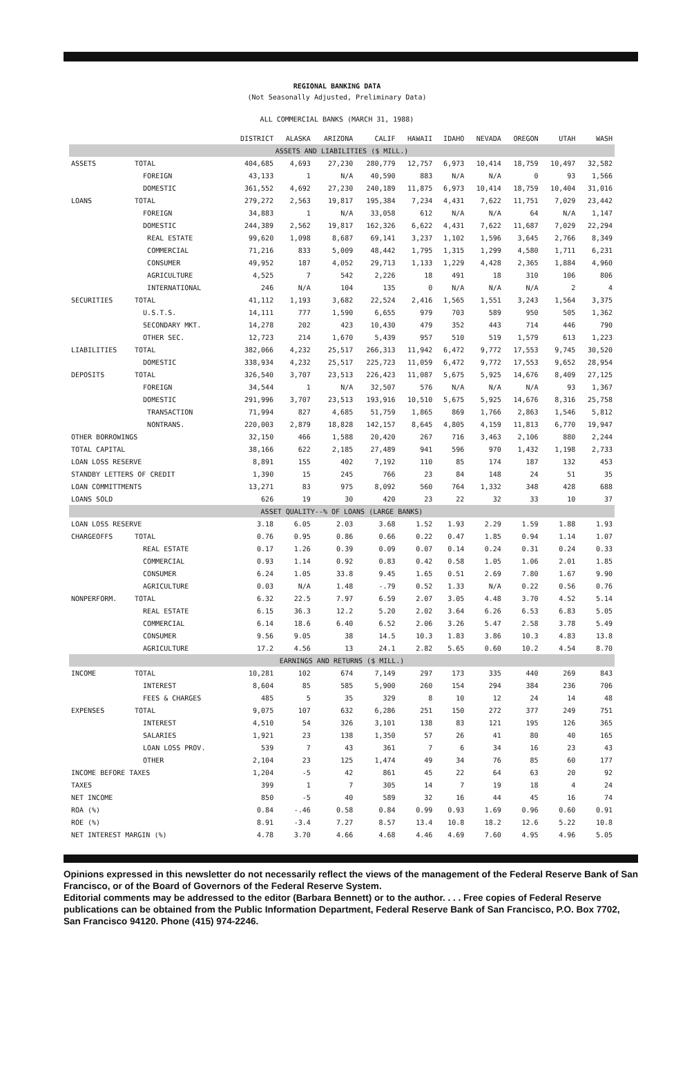REGIONAL BANKING DATA
(Not Seasonally Adjusted, Preliminary Data)
ALL COMMERCIAL BANKS (MARCH 31, 1988)
| | | DISTRICT | ALASKA | ARIZONA | CALIF | HAWAII | IDAHO | NEVADA | OREGON | UTAH | WASH |
| --- | --- | --- | --- | --- | --- | --- | --- | --- | --- | --- | --- |
| ASSETS AND LIABILITIES ($ MILL.) | | | | | | | | | | | |
| ASSETS | TOTAL | 404,685 | 4,693 | 27,230 | 280,779 | 12,757 | 6,973 | 10,414 | 18,759 | 10,497 | 32,582 |
| | FOREIGN | 43,133 | 1 | N/A | 40,590 | 883 | N/A | N/A | 0 | 93 | 1,566 |
| | DOMESTIC | 361,552 | 4,692 | 27,230 | 240,189 | 11,875 | 6,973 | 10,414 | 18,759 | 10,404 | 31,016 |
| LOANS | TOTAL | 279,272 | 2,563 | 19,817 | 195,384 | 7,234 | 4,431 | 7,622 | 11,751 | 7,029 | 23,442 |
| | FOREIGN | 34,883 | 1 | N/A | 33,058 | 612 | N/A | N/A | 64 | N/A | 1,147 |
| | DOMESTIC | 244,389 | 2,562 | 19,817 | 162,326 | 6,622 | 4,431 | 7,622 | 11,687 | 7,029 | 22,294 |
| | REAL ESTATE | 99,620 | 1,098 | 8,687 | 69,141 | 3,237 | 1,102 | 1,596 | 3,645 | 2,766 | 8,349 |
| | COMMERCIAL | 71,216 | 833 | 5,009 | 48,442 | 1,795 | 1,315 | 1,299 | 4,580 | 1,711 | 6,231 |
| | CONSUMER | 49,952 | 187 | 4,052 | 29,713 | 1,133 | 1,229 | 4,428 | 2,365 | 1,884 | 4,960 |
| | AGRICULTURE | 4,525 | 7 | 542 | 2,226 | 18 | 491 | 18 | 310 | 106 | 806 |
| | INTERNATIONAL | 246 | N/A | 104 | 135 | 0 | N/A | N/A | N/A | 2 | 4 |
| SECURITIES | TOTAL | 41,112 | 1,193 | 3,682 | 22,524 | 2,416 | 1,565 | 1,551 | 3,243 | 1,564 | 3,375 |
| | U.S.T.S. | 14,111 | 777 | 1,590 | 6,655 | 979 | 703 | 589 | 950 | 505 | 1,362 |
| | SECONDARY MKT. | 14,278 | 202 | 423 | 10,430 | 479 | 352 | 443 | 714 | 446 | 790 |
| | OTHER SEC. | 12,723 | 214 | 1,670 | 5,439 | 957 | 510 | 519 | 1,579 | 613 | 1,223 |
| LIABILITIES | TOTAL | 382,066 | 4,232 | 25,517 | 266,313 | 11,942 | 6,472 | 9,772 | 17,553 | 9,745 | 30,520 |
| | DOMESTIC | 338,934 | 4,232 | 25,517 | 225,723 | 11,059 | 6,472 | 9,772 | 17,553 | 9,652 | 28,954 |
| DEPOSITS | TOTAL | 326,540 | 3,707 | 23,513 | 226,423 | 11,087 | 5,675 | 5,925 | 14,676 | 8,409 | 27,125 |
| | FOREIGN | 34,544 | 1 | N/A | 32,507 | 576 | N/A | N/A | N/A | 93 | 1,367 |
| | DOMESTIC | 291,996 | 3,707 | 23,513 | 193,916 | 10,510 | 5,675 | 5,925 | 14,676 | 8,316 | 25,758 |
| | TRANSACTION | 71,994 | 827 | 4,685 | 51,759 | 1,865 | 869 | 1,766 | 2,863 | 1,546 | 5,812 |
| | NONTRANS. | 220,003 | 2,879 | 18,828 | 142,157 | 8,645 | 4,805 | 4,159 | 11,813 | 6,770 | 19,947 |
| OTHER BORROWINGS | | 32,150 | 466 | 1,588 | 20,420 | 267 | 716 | 3,463 | 2,106 | 880 | 2,244 |
| TOTAL CAPITAL | | 38,166 | 622 | 2,185 | 27,489 | 941 | 596 | 970 | 1,432 | 1,198 | 2,733 |
| LOAN LOSS RESERVE | | 8,891 | 155 | 402 | 7,192 | 110 | 85 | 174 | 187 | 132 | 453 |
| STANDBY LETTERS OF CREDIT | | 1,390 | 15 | 245 | 766 | 23 | 84 | 148 | 24 | 51 | 35 |
| LOAN COMMITTMENTS | | 13,271 | 83 | 975 | 8,092 | 560 | 764 | 1,332 | 348 | 428 | 688 |
| LOANS SOLD | | 626 | 19 | 30 | 420 | 23 | 22 | 32 | 33 | 10 | 37 |
| ASSET QUALITY--% OF LOANS (LARGE BANKS) | | | | | | | | | | | |
| LOAN LOSS RESERVE | | 3.18 | 6.05 | 2.03 | 3.68 | 1.52 | 1.93 | 2.29 | 1.59 | 1.88 | 1.93 |
| CHARGEOFFS | TOTAL | 0.76 | 0.95 | 0.86 | 0.66 | 0.22 | 0.47 | 1.85 | 0.94 | 1.14 | 1.07 |
| | REAL ESTATE | 0.17 | 1.26 | 0.39 | 0.09 | 0.07 | 0.14 | 0.24 | 0.31 | 0.24 | 0.33 |
| | COMMERCIAL | 0.93 | 1.14 | 0.92 | 0.83 | 0.42 | 0.58 | 1.05 | 1.06 | 2.01 | 1.85 |
| | CONSUMER | 6.24 | 1.05 | 33.8 | 9.45 | 1.65 | 0.51 | 2.69 | 7.80 | 1.67 | 9.90 |
| | AGRICULTURE | 0.03 | N/A | 1.48 | -.79 | 0.52 | 1.33 | N/A | 0.22 | 0.56 | 0.76 |
| NONPERFORM. | TOTAL | 6.32 | 22.5 | 7.97 | 6.59 | 2.07 | 3.05 | 4.48 | 3.70 | 4.52 | 5.14 |
| | REAL ESTATE | 6.15 | 36.3 | 12.2 | 5.20 | 2.02 | 3.64 | 6.26 | 6.53 | 6.83 | 5.05 |
| | COMMERCIAL | 6.14 | 18.6 | 6.40 | 6.52 | 2.06 | 3.26 | 5.47 | 2.58 | 3.78 | 5.49 |
| | CONSUMER | 9.56 | 9.05 | 38 | 14.5 | 10.3 | 1.83 | 3.86 | 10.3 | 4.83 | 13.8 |
| | AGRICULTURE | 17.2 | 4.56 | 13 | 24.1 | 2.82 | 5.65 | 0.60 | 10.2 | 4.54 | 8.70 |
| EARNINGS AND RETURNS ($ MILL.) | | | | | | | | | | | |
| INCOME | TOTAL | 10,281 | 102 | 674 | 7,149 | 297 | 173 | 335 | 440 | 269 | 843 |
| | INTEREST | 8,604 | 85 | 585 | 5,900 | 260 | 154 | 294 | 384 | 236 | 706 |
| | FEES & CHARGES | 485 | 5 | 35 | 329 | 8 | 10 | 12 | 24 | 14 | 48 |
| EXPENSES | TOTAL | 9,075 | 107 | 632 | 6,286 | 251 | 150 | 272 | 377 | 249 | 751 |
| | INTEREST | 4,510 | 54 | 326 | 3,101 | 138 | 83 | 121 | 195 | 126 | 365 |
| | SALARIES | 1,921 | 23 | 138 | 1,350 | 57 | 26 | 41 | 80 | 40 | 165 |
| | LOAN LOSS PROV. | 539 | 7 | 43 | 361 | 7 | 6 | 34 | 16 | 23 | 43 |
| | OTHER | 2,104 | 23 | 125 | 1,474 | 49 | 34 | 76 | 85 | 60 | 177 |
| INCOME BEFORE TAXES | | 1,204 | -5 | 42 | 861 | 45 | 22 | 64 | 63 | 20 | 92 |
| TAXES | | 399 | 1 | 7 | 305 | 14 | 7 | 19 | 18 | 4 | 24 |
| NET INCOME | | 850 | -5 | 40 | 589 | 32 | 16 | 44 | 45 | 16 | 74 |
| ROA (%) | | 0.84 | -.46 | 0.58 | 0.84 | 0.99 | 0.93 | 1.69 | 0.96 | 0.60 | 0.91 |
| ROE (%) | | 8.91 | -3.4 | 7.27 | 8.57 | 13.4 | 10.8 | 18.2 | 12.6 | 5.22 | 10.8 |
| NET INTEREST MARGIN (%) | | 4.78 | 3.70 | 4.66 | 4.68 | 4.46 | 4.69 | 7.60 | 4.95 | 4.96 | 5.05 |
Opinions expressed in this newsletter do not necessarily reflect the views of the management of the Federal Reserve Bank of San Francisco, or of the Board of Governors of the Federal Reserve System.
Editorial comments may be addressed to the editor (Barbara Bennett) or to the author. . . . Free copies of Federal Reserve publications can be obtained from the Public Information Department, Federal Reserve Bank of San Francisco, P.O. Box 7702, San Francisco 94120. Phone (415) 974-2246.